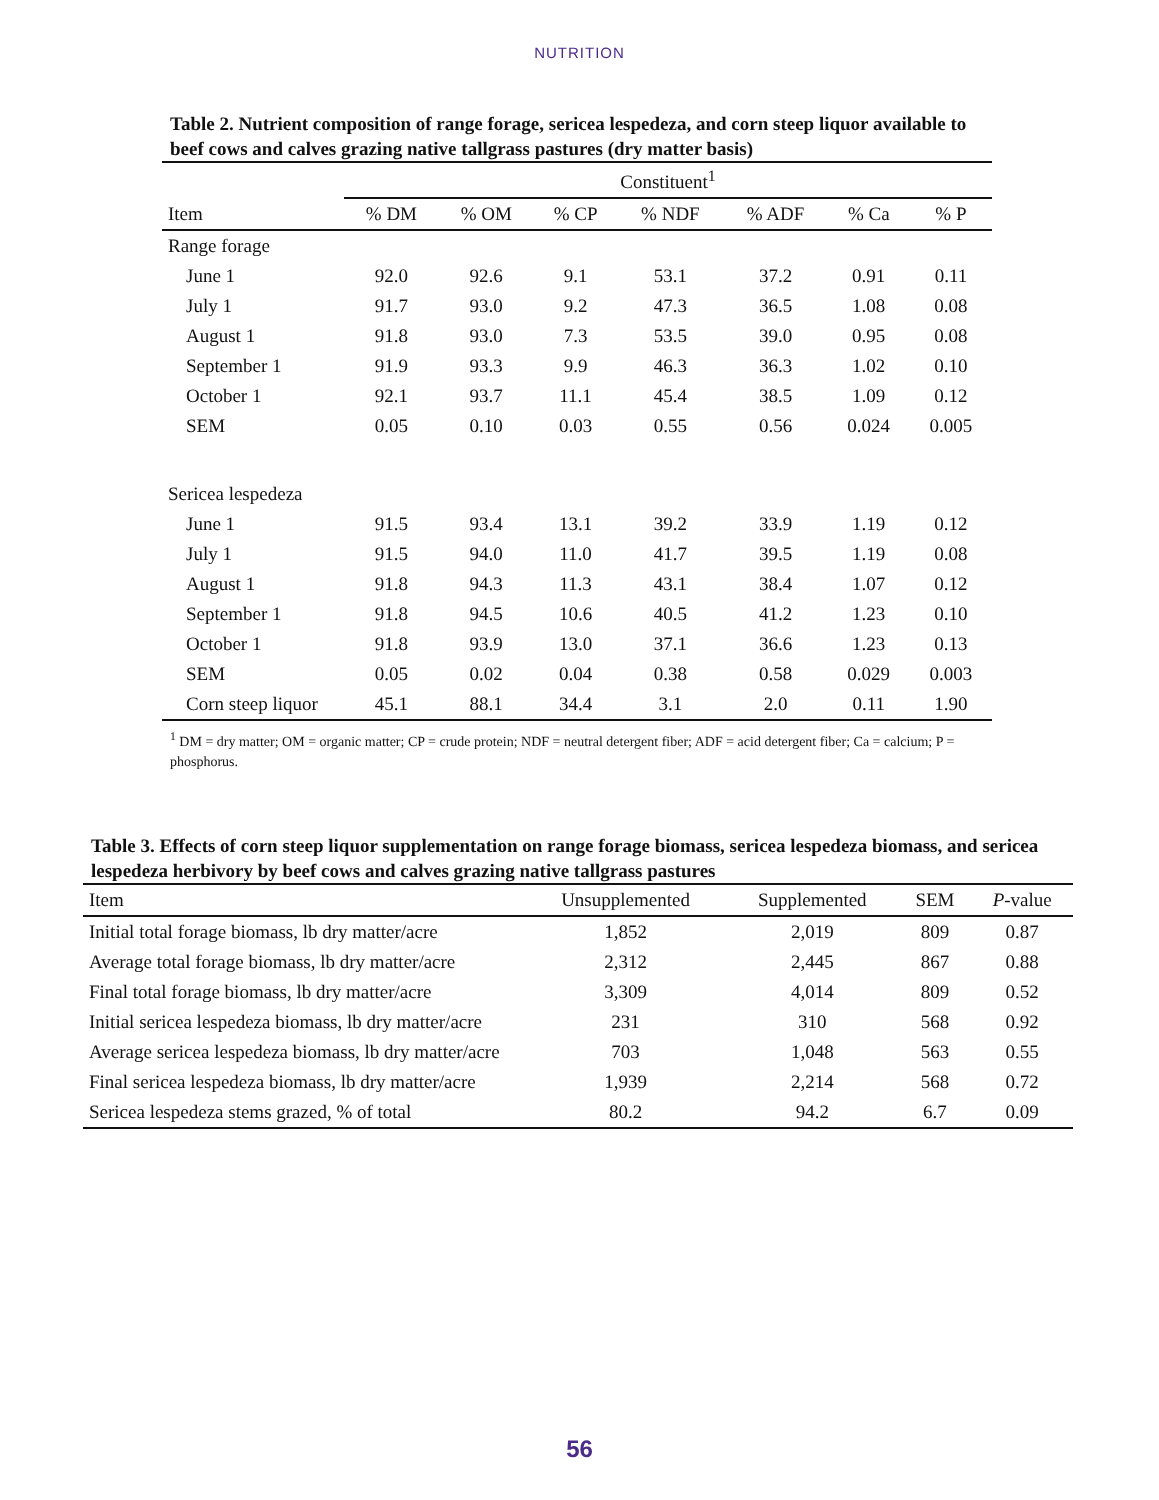NUTRITION
Table 2. Nutrient composition of range forage, sericea lespedeza, and corn steep liquor available to beef cows and calves grazing native tallgrass pastures (dry matter basis)
| | Constituent<sup>1</sup> | | | | | | |
| --- | --- | --- | --- | --- | --- | --- | --- |
| Item | % DM | % OM | % CP | % NDF | % ADF | % Ca | % P |
| Range forage | | | | | | | |
| June 1 | 92.0 | 92.6 | 9.1 | 53.1 | 37.2 | 0.91 | 0.11 |
| July 1 | 91.7 | 93.0 | 9.2 | 47.3 | 36.5 | 1.08 | 0.08 |
| August 1 | 91.8 | 93.0 | 7.3 | 53.5 | 39.0 | 0.95 | 0.08 |
| September 1 | 91.9 | 93.3 | 9.9 | 46.3 | 36.3 | 1.02 | 0.10 |
| October 1 | 92.1 | 93.7 | 11.1 | 45.4 | 38.5 | 1.09 | 0.12 |
| SEM | 0.05 | 0.10 | 0.03 | 0.55 | 0.56 | 0.024 | 0.005 |
| Sericea lespedeza | | | | | | | |
| June 1 | 91.5 | 93.4 | 13.1 | 39.2 | 33.9 | 1.19 | 0.12 |
| July 1 | 91.5 | 94.0 | 11.0 | 41.7 | 39.5 | 1.19 | 0.08 |
| August 1 | 91.8 | 94.3 | 11.3 | 43.1 | 38.4 | 1.07 | 0.12 |
| September 1 | 91.8 | 94.5 | 10.6 | 40.5 | 41.2 | 1.23 | 0.10 |
| October 1 | 91.8 | 93.9 | 13.0 | 37.1 | 36.6 | 1.23 | 0.13 |
| SEM | 0.05 | 0.02 | 0.04 | 0.38 | 0.58 | 0.029 | 0.003 |
| Corn steep liquor | 45.1 | 88.1 | 34.4 | 3.1 | 2.0 | 0.11 | 1.90 |
<sup>1</sup> DM = dry matter; OM = organic matter; CP = crude protein; NDF = neutral detergent fiber; ADF = acid detergent fiber; Ca = calcium; P = phosphorus.
Table 3. Effects of corn steep liquor supplementation on range forage biomass, sericea lespedeza biomass, and sericea lespedeza herbivory by beef cows and calves grazing native tallgrass pastures
| Item | Unsupplemented | Supplemented | SEM | P -value |
| --- | --- | --- | --- | --- |
| Initial total forage biomass, lb dry matter/acre | 1,852 | 2,019 | 809 | 0.87 |
| Average total forage biomass, lb dry matter/acre | 2,312 | 2,445 | 867 | 0.88 |
| Final total forage biomass, lb dry matter/acre | 3,309 | 4,014 | 809 | 0.52 |
| Initial sericea lespedeza biomass, lb dry matter/acre | 231 | 310 | 568 | 0.92 |
| Average sericea lespedeza biomass, lb dry matter/acre | 703 | 1,048 | 563 | 0.55 |
| Final sericea lespedeza biomass, lb dry matter/acre | 1,939 | 2,214 | 568 | 0.72 |
| Sericea lespedeza stems grazed, % of total | 80.2 | 94.2 | 6.7 | 0.09 |
56